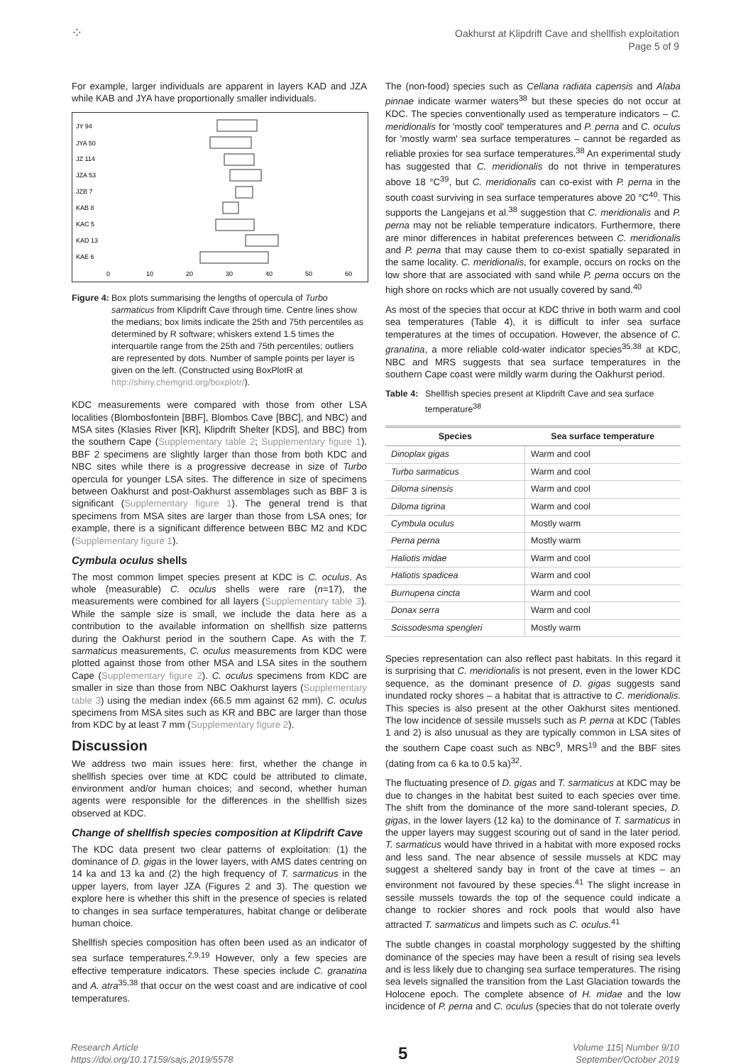⁘
Oakhurst at Klipdrift Cave and shellfish exploitation
Page 5 of 9
For example, larger individuals are apparent in layers KAD and JZA while KAB and JYA have proportionally smaller individuals.
JY 94
JYA 50
JZ 114
JZA 53
JZB 7
KAB 8
KAC 5
KAD 13
KAE 6
0
10
20
30
40
50
60
Figure 4: Box plots summarising the lengths of opercula of Turbo sarmaticus from Klipdrift Cave through time. Centre lines show the medians; box limits indicate the 25th and 75th percentiles as determined by R software; whiskers extend 1.5 times the interquartile range from the 25th and 75th percentiles; outliers are represented by dots. Number of sample points per layer is given on the left. (Constructed using BoxPlotR at http://shiny.chemgrid.org/boxplotr/).
KDC measurements were compared with those from other LSA localities (Blombosfontein [BBF], Blombos Cave [BBC], and NBC) and MSA sites (Klasies River [KR], Klipdrift Shelter [KDS], and BBC) from the southern Cape (Supplementary table 2; Supplementary figure 1). BBF 2 specimens are slightly larger than those from both KDC and NBC sites while there is a progressive decrease in size of Turbo opercula for younger LSA sites. The difference in size of specimens between Oakhurst and post-Oakhurst assemblages such as BBF 3 is significant (Supplementary figure 1). The general trend is that specimens from MSA sites are larger than those from LSA ones; for example, there is a significant difference between BBC M2 and KDC (Supplementary figure 1).
Cymbula oculus shells
The most common limpet species present at KDC is C. oculus. As whole (measurable) C. oculus shells were rare (n=17), the measurements were combined for all layers (Supplementary table 3). While the sample size is small, we include the data here as a contribution to the available information on shellfish size patterns during the Oakhurst period in the southern Cape. As with the T. sarmaticus measurements, C. oculus measurements from KDC were plotted against those from other MSA and LSA sites in the southern Cape (Supplementary figure 2). C. oculus specimens from KDC are smaller in size than those from NBC Oakhurst layers (Supplementary table 3) using the median index (66.5 mm against 62 mm). C. oculus specimens from MSA sites such as KR and BBC are larger than those from KDC by at least 7 mm (Supplementary figure 2).
Discussion
We address two main issues here: first, whether the change in shellfish species over time at KDC could be attributed to climate, environment and/or human choices; and second, whether human agents were responsible for the differences in the shellfish sizes observed at KDC.
Change of shellfish species composition at Klipdrift Cave
The KDC data present two clear patterns of exploitation: (1) the dominance of D. gigas in the lower layers, with AMS dates centring on 14 ka and 13 ka and (2) the high frequency of T. sarmaticus in the upper layers, from layer JZA (Figures 2 and 3). The question we explore here is whether this shift in the presence of species is related to changes in sea surface temperatures, habitat change or deliberate human choice.
Shellfish species composition has often been used as an indicator of sea surface temperatures.<sup>2,9,19</sup> However, only a few species are effective temperature indicators. These species include C. granatina and A. atra<sup>35,38</sup> that occur on the west coast and are indicative of cool temperatures.
The (non-food) species such as Cellana radiata capensis and Alaba pinnae indicate warmer waters<sup>38</sup> but these species do not occur at KDC. The species conventionally used as temperature indicators – C. meridionalis for 'mostly cool' temperatures and P. perna and C. oculus for 'mostly warm' sea surface temperatures – cannot be regarded as reliable proxies for sea surface temperatures.<sup>38</sup> An experimental study has suggested that C. meridionalis do not thrive in temperatures above 18 °C<sup>39</sup>, but C. meridionalis can co-exist with P. perna in the south coast surviving in sea surface temperatures above 20 °C<sup>40</sup>. This supports the Langejans et al.<sup>38</sup> suggestion that C. meridionalis and P. perna may not be reliable temperature indicators. Furthermore, there are minor differences in habitat preferences between C. meridionalis and P. perna that may cause them to co-exist spatially separated in the same locality. C. meridionalis, for example, occurs on rocks on the low shore that are associated with sand while P. perna occurs on the high shore on rocks which are not usually covered by sand.<sup>40</sup>
As most of the species that occur at KDC thrive in both warm and cool sea temperatures (Table 4), it is difficult to infer sea surface temperatures at the times of occupation. However, the absence of C. granatina, a more reliable cold-water indicator species<sup>35,38</sup> at KDC, NBC and MRS suggests that sea surface temperatures in the southern Cape coast were mildly warm during the Oakhurst period.
Table 4: Shellfish species present at Klipdrift Cave and sea surface temperature<sup>38</sup>
| Species | Sea surface temperature |
| --- | --- |
| Dinoplax gigas | Warm and cool |
| Turbo sarmaticus | Warm and cool |
| Diloma sinensis | Warm and cool |
| Diloma tigrina | Warm and cool |
| Cymbula oculus | Mostly warm |
| Perna perna | Mostly warm |
| Haliotis midae | Warm and cool |
| Haliotis spadicea | Warm and cool |
| Burnupena cincta | Warm and cool |
| Donax serra | Warm and cool |
| Scissodesma spengleri | Mostly warm |
Species representation can also reflect past habitats. In this regard it is surprising that C. meridionalis is not present, even in the lower KDC sequence, as the dominant presence of D. gigas suggests sand inundated rocky shores – a habitat that is attractive to C. meridionalis. This species is also present at the other Oakhurst sites mentioned. The low incidence of sessile mussels such as P. perna at KDC (Tables 1 and 2) is also unusual as they are typically common in LSA sites of the southern Cape coast such as NBC<sup>9</sup>, MRS<sup>19</sup> and the BBF sites (dating from ca 6 ka to 0.5 ka)<sup>32</sup>.
The fluctuating presence of D. gigas and T. sarmaticus at KDC may be due to changes in the habitat best suited to each species over time. The shift from the dominance of the more sand-tolerant species, D. gigas, in the lower layers (12 ka) to the dominance of T. sarmaticus in the upper layers may suggest scouring out of sand in the later period. T. sarmaticus would have thrived in a habitat with more exposed rocks and less sand. The near absence of sessile mussels at KDC may suggest a sheltered sandy bay in front of the cave at times – an environment not favoured by these species.<sup>41</sup> The slight increase in sessile mussels towards the top of the sequence could indicate a change to rockier shores and rock pools that would also have attracted T. sarmaticus and limpets such as C. oculus.<sup>41</sup>
The subtle changes in coastal morphology suggested by the shifting dominance of the species may have been a result of rising sea levels and is less likely due to changing sea surface temperatures. The rising sea levels signalled the transition from the Last Glaciation towards the Holocene epoch. The complete absence of H. midae and the low incidence of P. perna and C. oculus (species that do not tolerate overly
Research Article
https://doi.org/10.17159/sajs.2019/5578
5
Volume 115| Number 9/10
September/October 2019